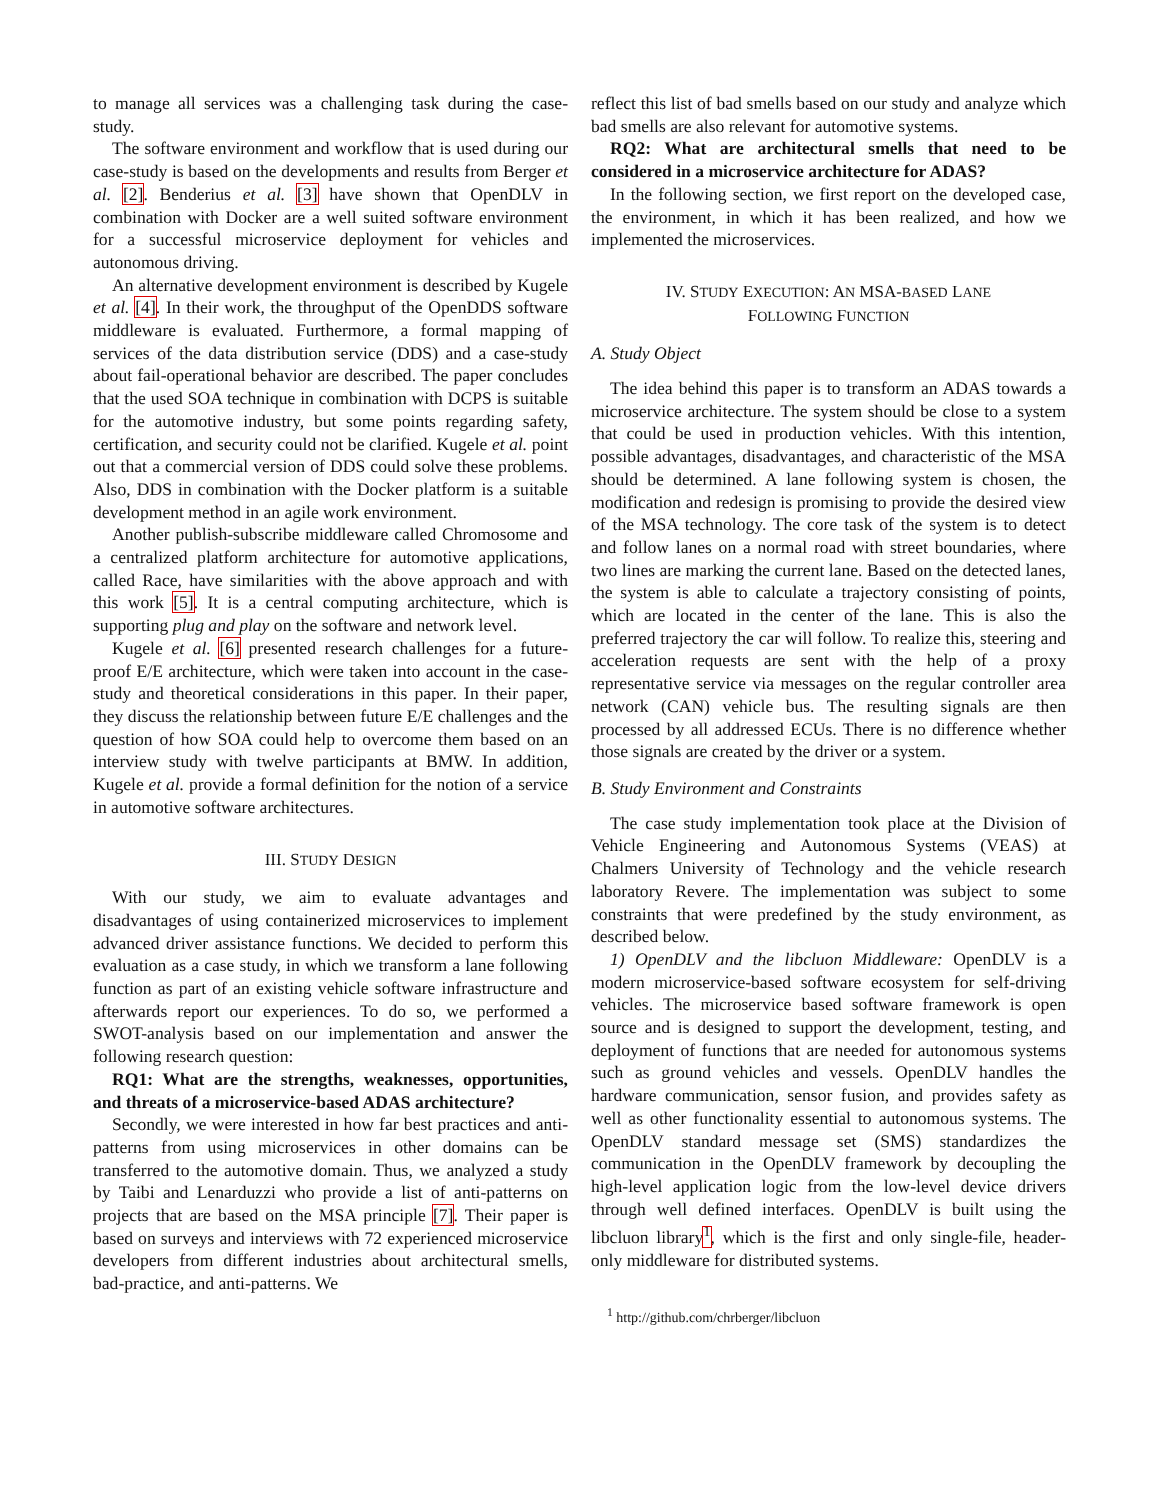to manage all services was a challenging task during the case-study.
The software environment and workflow that is used during our case-study is based on the developments and results from Berger et al. [2]. Benderius et al. [3] have shown that OpenDLV in combination with Docker are a well suited software environment for a successful microservice deployment for vehicles and autonomous driving.
An alternative development environment is described by Kugele et al. [4]. In their work, the throughput of the OpenDDS software middleware is evaluated. Furthermore, a formal mapping of services of the data distribution service (DDS) and a case-study about fail-operational behavior are described. The paper concludes that the used SOA technique in combination with DCPS is suitable for the automotive industry, but some points regarding safety, certification, and security could not be clarified. Kugele et al. point out that a commercial version of DDS could solve these problems. Also, DDS in combination with the Docker platform is a suitable development method in an agile work environment.
Another publish-subscribe middleware called Chromosome and a centralized platform architecture for automotive applications, called Race, have similarities with the above approach and with this work [5]. It is a central computing architecture, which is supporting plug and play on the software and network level.
Kugele et al. [6] presented research challenges for a future-proof E/E architecture, which were taken into account in the case-study and theoretical considerations in this paper. In their paper, they discuss the relationship between future E/E challenges and the question of how SOA could help to overcome them based on an interview study with twelve participants at BMW. In addition, Kugele et al. provide a formal definition for the notion of a service in automotive software architectures.
III. STUDY DESIGN
With our study, we aim to evaluate advantages and disadvantages of using containerized microservices to implement advanced driver assistance functions. We decided to perform this evaluation as a case study, in which we transform a lane following function as part of an existing vehicle software infrastructure and afterwards report our experiences. To do so, we performed a SWOT-analysis based on our implementation and answer the following research question:
RQ1: What are the strengths, weaknesses, opportunities, and threats of a microservice-based ADAS architecture?
Secondly, we were interested in how far best practices and anti-patterns from using microservices in other domains can be transferred to the automotive domain. Thus, we analyzed a study by Taibi and Lenarduzzi who provide a list of anti-patterns on projects that are based on the MSA principle [7]. Their paper is based on surveys and interviews with 72 experienced microservice developers from different industries about architectural smells, bad-practice, and anti-patterns. We
reflect this list of bad smells based on our study and analyze which bad smells are also relevant for automotive systems.
RQ2: What are architectural smells that need to be considered in a microservice architecture for ADAS?
In the following section, we first report on the developed case, the environment, in which it has been realized, and how we implemented the microservices.
IV. STUDY EXECUTION: AN MSA-BASED LANE
FOLLOWING FUNCTION
A. Study Object
The idea behind this paper is to transform an ADAS towards a microservice architecture. The system should be close to a system that could be used in production vehicles. With this intention, possible advantages, disadvantages, and characteristic of the MSA should be determined. A lane following system is chosen, the modification and redesign is promising to provide the desired view of the MSA technology. The core task of the system is to detect and follow lanes on a normal road with street boundaries, where two lines are marking the current lane. Based on the detected lanes, the system is able to calculate a trajectory consisting of points, which are located in the center of the lane. This is also the preferred trajectory the car will follow. To realize this, steering and acceleration requests are sent with the help of a proxy representative service via messages on the regular controller area network (CAN) vehicle bus. The resulting signals are then processed by all addressed ECUs. There is no difference whether those signals are created by the driver or a system.
B. Study Environment and Constraints
The case study implementation took place at the Division of Vehicle Engineering and Autonomous Systems (VEAS) at Chalmers University of Technology and the vehicle research laboratory Revere. The implementation was subject to some constraints that were predefined by the study environment, as described below.
1) OpenDLV and the libcluon Middleware: OpenDLV is a modern microservice-based software ecosystem for self-driving vehicles. The microservice based software framework is open source and is designed to support the development, testing, and deployment of functions that are needed for autonomous systems such as ground vehicles and vessels. OpenDLV handles the hardware communication, sensor fusion, and provides safety as well as other functionality essential to autonomous systems. The OpenDLV standard message set (SMS) standardizes the communication in the OpenDLV framework by decoupling the high-level application logic from the low-level device drivers through well defined interfaces. OpenDLV is built using the libcluon library<sup>1</sup>, which is the first and only single-file, header-only middleware for distributed systems.
<sup>1</sup> http://github.com/chrberger/libcluon